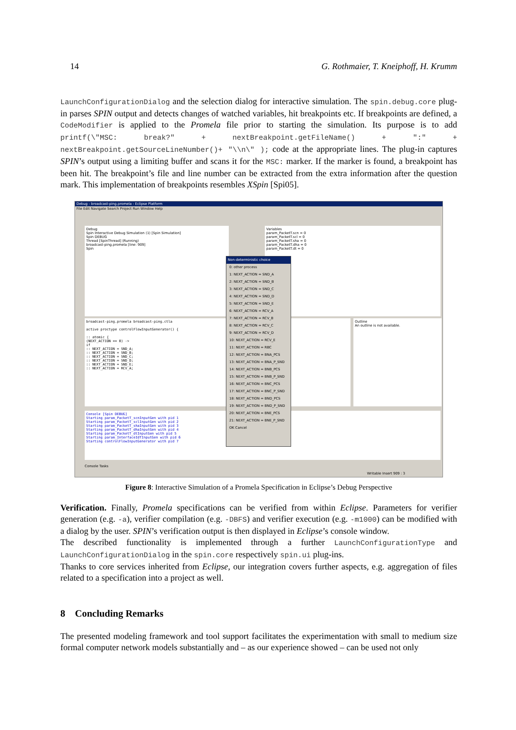14 G. Rothmaier, T. Kneiphoff, H. Krumm
LaunchConfigurationDialog and the selection dialog for interactive simulation. The spin.debug.core plug-in parses SPIN output and detects changes of watched variables, hit breakpoints etc. If breakpoints are defined, a CodeModifier is applied to the Promela file prior to starting the simulation. Its purpose is to add printf(\"MSC: break?" + nextBreakpoint.getFileName() + ":" + nextBreakpoint.getSourceLineNumber()+ "\\n\" ); code at the appropriate lines. The plug-in captures SPIN’s output using a limiting buffer and scans it for the MSC: marker. If the marker is found, a breakpoint has been hit. The breakpoint’s file and line number can be extracted from the extra information after the question mark. This implementation of breakpoints resembles XSpin [Spi05].
Debug - broadcast-ping.promela - Eclipse Platform
File Edit Navigate Search Project Run Window Help
Debug
Spin Interactive Debug Simulation (1) [Spin Simulation]
Spin DEBUG
Thread [SpinThread] (Running)
broadcast-ping.promela [line: 909]
Spin
Variables
param_PacketT.scn = 0
param_PacketT.scl = 0
param_PacketT.sha = 0
param_PacketT.dha = 0
param_PacketT.dt = 0
broadcast-ping.promela broadcast-ping.ctla
active proctype controlFlowInputGenerator() {
:: atomic {
(NEXT_ACTION == 0) ->
if
:: NEXT_ACTION = SND_A;
:: NEXT_ACTION = SND_B;
:: NEXT_ACTION = SND_C;
:: NEXT_ACTION = SND_D;
:: NEXT_ACTION = SND_E;
:: NEXT_ACTION = RCV_A;
Outline
An outline is not available.
Console [Spin DEBUG]
Starting param_PacketT_scnInputGen with pid 1
Starting param_PacketT_sclInputGen with pid 2
Starting param_PacketT_shaInputGen with pid 3
Starting param_PacketT_dhaInputGen with pid 4
Starting param_PacketT_dtInputGen with pid 5
Starting param_InterfaceIdTInputGen with pid 6
Starting controlFlowInputGenerator with pid 7
Non-deterministic choice
0: other process
1: NEXT_ACTION = SND_A
2: NEXT_ACTION = SND_B
3: NEXT_ACTION = SND_C
4: NEXT_ACTION = SND_D
5: NEXT_ACTION = SND_E
6: NEXT_ACTION = RCV_A
7: NEXT_ACTION = RCV_B
8: NEXT_ACTION = RCV_C
9: NEXT_ACTION = RCV_D
10: NEXT_ACTION = RCV_E
11: NEXT_ACTION = RBC
12: NEXT_ACTION = BNA_PCS
13: NEXT_ACTION = BNA_P_SND
14: NEXT_ACTION = BNB_PCS
15: NEXT_ACTION = BNB_P_SND
16: NEXT_ACTION = BNC_PCS
17: NEXT_ACTION = BNC_P_SND
18: NEXT_ACTION = BND_PCS
19: NEXT_ACTION = BND_P_SND
20: NEXT_ACTION = BNE_PCS
21: NEXT_ACTION = BNE_P_SND
OK Cancel
Console Tasks
Writable Insert 909 : 3
Figure 8: Interactive Simulation of a Promela Specification in Eclipse’s Debug Perspective
Verification. Finally, Promela specifications can be verified from within Eclipse. Parameters for verifier generation (e.g. -a), verifier compilation (e.g. -DBFS) and verifier execution (e.g. -m1000) can be modified with a dialog by the user. SPIN’s verification output is then displayed in Eclipse’s console window.
The described functionality is implemented through a further LaunchConfigurationType and LaunchConfigurationDialog in the spin.core respectively spin.ui plug-ins.
Thanks to core services inherited from Eclipse, our integration covers further aspects, e.g. aggregation of files related to a specification into a project as well.
8 Concluding Remarks
The presented modeling framework and tool support facilitates the experimentation with small to medium size formal computer network models substantially and – as our experience showed – can be used not only